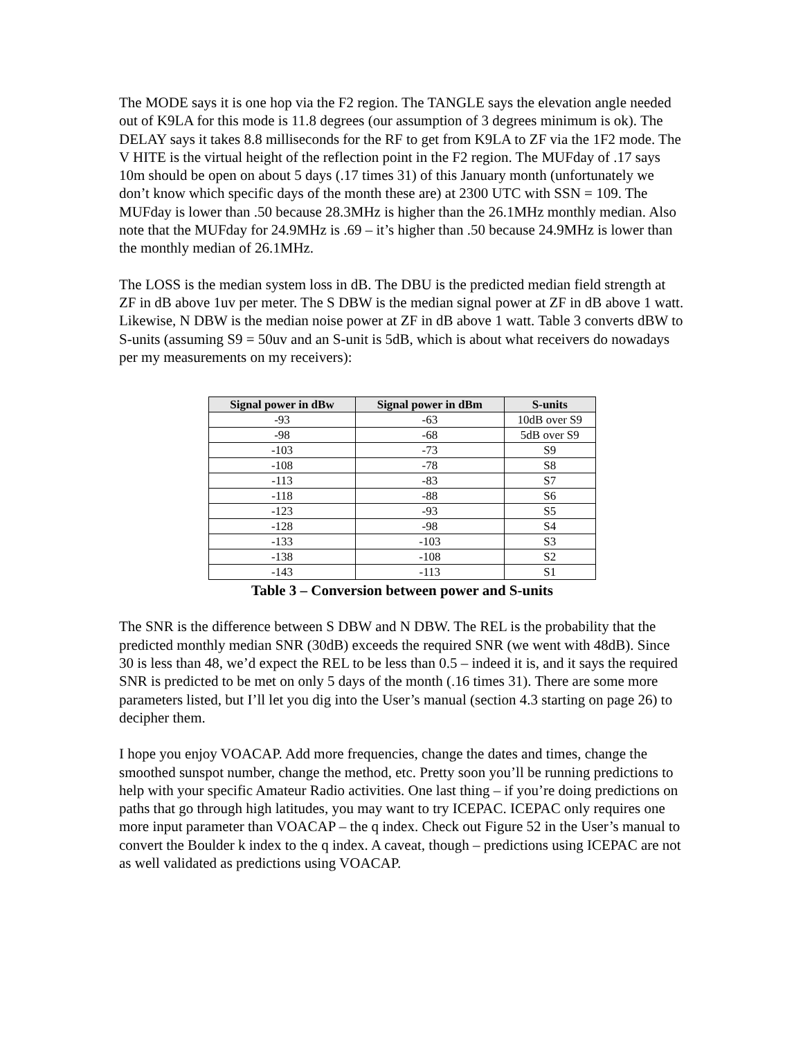The MODE says it is one hop via the F2 region. The TANGLE says the elevation angle needed out of K9LA for this mode is 11.8 degrees (our assumption of 3 degrees minimum is ok). The DELAY says it takes 8.8 milliseconds for the RF to get from K9LA to ZF via the 1F2 mode. The V HITE is the virtual height of the reflection point in the F2 region. The MUFday of .17 says 10m should be open on about 5 days (.17 times 31) of this January month (unfortunately we don’t know which specific days of the month these are) at 2300 UTC with SSN = 109. The MUFday is lower than .50 because 28.3MHz is higher than the 26.1MHz monthly median. Also note that the MUFday for 24.9MHz is .69 – it’s higher than .50 because 24.9MHz is lower than the monthly median of 26.1MHz.
The LOSS is the median system loss in dB. The DBU is the predicted median field strength at ZF in dB above 1uv per meter. The S DBW is the median signal power at ZF in dB above 1 watt. Likewise, N DBW is the median noise power at ZF in dB above 1 watt. Table 3 converts dBW to S-units (assuming S9 = 50uv and an S-unit is 5dB, which is about what receivers do nowadays per my measurements on my receivers):
| Signal power in dBw | Signal power in dBm | S-units |
| --- | --- | --- |
| -93 | -63 | 10dB over S9 |
| -98 | -68 | 5dB over S9 |
| -103 | -73 | S9 |
| -108 | -78 | S8 |
| -113 | -83 | S7 |
| -118 | -88 | S6 |
| -123 | -93 | S5 |
| -128 | -98 | S4 |
| -133 | -103 | S3 |
| -138 | -108 | S2 |
| -143 | -113 | S1 |
Table 3 – Conversion between power and S-units
The SNR is the difference between S DBW and N DBW. The REL is the probability that the predicted monthly median SNR (30dB) exceeds the required SNR (we went with 48dB). Since 30 is less than 48, we’d expect the REL to be less than 0.5 – indeed it is, and it says the required SNR is predicted to be met on only 5 days of the month (.16 times 31). There are some more parameters listed, but I’ll let you dig into the User’s manual (section 4.3 starting on page 26) to decipher them.
I hope you enjoy VOACAP. Add more frequencies, change the dates and times, change the smoothed sunspot number, change the method, etc. Pretty soon you’ll be running predictions to help with your specific Amateur Radio activities. One last thing – if you’re doing predictions on paths that go through high latitudes, you may want to try ICEPAC. ICEPAC only requires one more input parameter than VOACAP – the q index. Check out Figure 52 in the User’s manual to convert the Boulder k index to the q index. A caveat, though – predictions using ICEPAC are not as well validated as predictions using VOACAP.